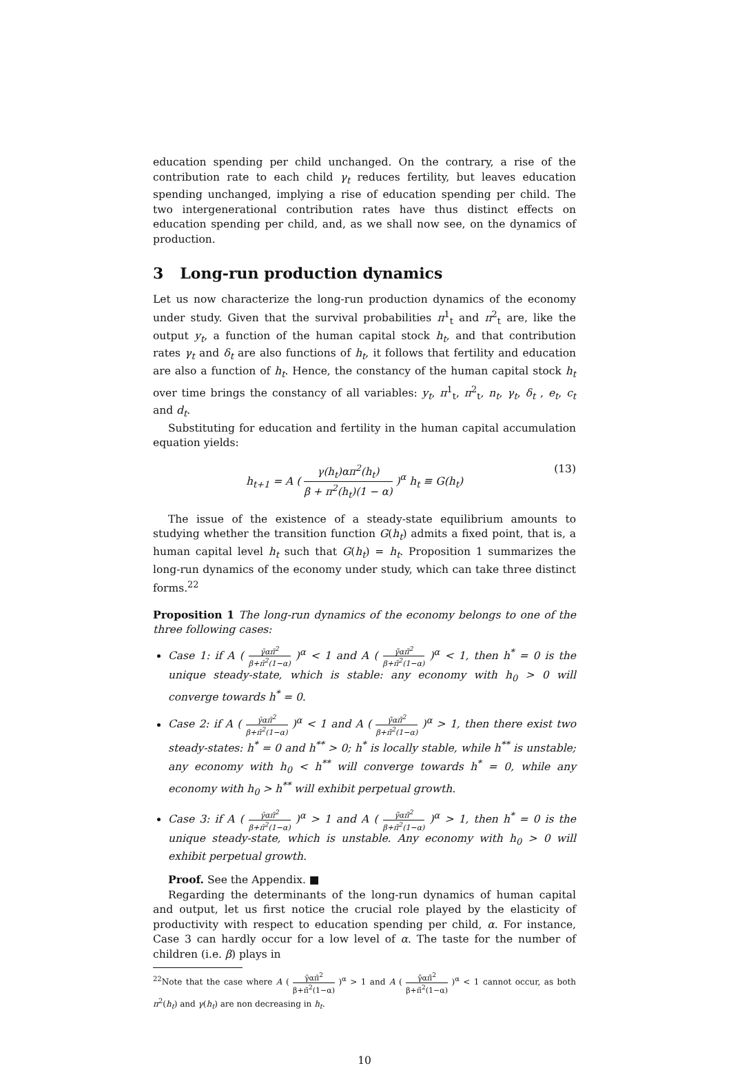education spending per child unchanged. On the contrary, a rise of the contribution rate to each child γ<sub>t</sub> reduces fertility, but leaves education spending unchanged, implying a rise of education spending per child. The two intergenerational contribution rates have thus distinct effects on education spending per child, and, as we shall now see, on the dynamics of production.
3 Long-run production dynamics
Let us now characterize the long-run production dynamics of the economy under study. Given that the survival probabilities π<sup>1</sup><sub>t</sub> and π<sup>2</sup><sub>t</sub> are, like the output y<sub>t</sub>, a function of the human capital stock h<sub>t</sub>, and that contribution rates γ<sub>t</sub> and δ<sub>t</sub> are also functions of h<sub>t</sub>, it follows that fertility and education are also a function of h<sub>t</sub>. Hence, the constancy of the human capital stock h<sub>t</sub> over time brings the constancy of all variables: y<sub>t</sub>, π<sup>1</sup><sub>t</sub>, π<sup>2</sup><sub>t</sub>, n<sub>t</sub>, γ<sub>t</sub>, δ<sub>t</sub> , e<sub>t</sub>, c<sub>t</sub> and d<sub>t</sub>.
Substituting for education and fertility in the human capital accumulation equation yields:
h<sub>t+1</sub> = A ( γ(h<sub>t</sub>)απ<sup>2</sup>(h<sub>t</sub>) β + π<sup>2</sup>(h<sub>t</sub>)(1 − α) )<sup>α</sup> h<sub>t</sub> ≡ G(h<sub>t</sub>) (13)
The issue of the existence of a steady-state equilibrium amounts to studying whether the transition function G(h<sub>t</sub>) admits a fixed point, that is, a human capital level h<sub>t</sub> such that G(h<sub>t</sub>) = h<sub>t</sub>. Proposition 1 summarizes the long-run dynamics of the economy under study, which can take three distinct forms.<sup>22</sup>
Proposition 1 The long-run dynamics of the economy belongs to one of the three following cases:
Case 1: if A ( γ̄απ̄<sup>2</sup> β+π̄<sup>2</sup>(1−α) )<sup>α</sup> < 1 and A ( γ̃απ̃<sup>2</sup> β+π̃<sup>2</sup>(1−α) )<sup>α</sup> < 1, then h<sup>*</sup> = 0 is the unique steady-state, which is stable: any economy with h<sub>0</sub> > 0 will converge towards h<sup>*</sup> = 0.
Case 2: if A ( γ̄απ̄<sup>2</sup> β+π̄<sup>2</sup>(1−α) )<sup>α</sup> < 1 and A ( γ̃απ̃<sup>2</sup> β+π̃<sup>2</sup>(1−α) )<sup>α</sup> > 1, then there exist two steady-states: h<sup>*</sup> = 0 and h<sup>**</sup> > 0; h<sup>*</sup> is locally stable, while h<sup>**</sup> is unstable; any economy with h<sub>0</sub> < h<sup>**</sup> will converge towards h<sup>*</sup> = 0, while any economy with h<sub>0</sub> > h<sup>**</sup> will exhibit perpetual growth.
Case 3: if A ( γ̄απ̄<sup>2</sup> β+π̄<sup>2</sup>(1−α) )<sup>α</sup> > 1 and A ( γ̃απ̃<sup>2</sup> β+π̃<sup>2</sup>(1−α) )<sup>α</sup> > 1, then h<sup>*</sup> = 0 is the unique steady-state, which is unstable. Any economy with h<sub>0</sub> > 0 will exhibit perpetual growth.
Proof. See the Appendix. ■
Regarding the determinants of the long-run dynamics of human capital and output, let us first notice the crucial role played by the elasticity of productivity with respect to education spending per child, α. For instance, Case 3 can hardly occur for a low level of α. The taste for the number of children (i.e. β) plays in
<sup>22</sup> Note that the case where A ( γ̄απ̄<sup>2</sup> β+π̄<sup>2</sup>(1−α) )<sup>α</sup> > 1 and A ( γ̃απ̃<sup>2</sup> β+π̃<sup>2</sup>(1−α) )<sup>α</sup> < 1 cannot occur, as both π<sup>2</sup>(h<sub>t</sub>) and γ(h<sub>t</sub>) are non decreasing in h<sub>t</sub>.
10